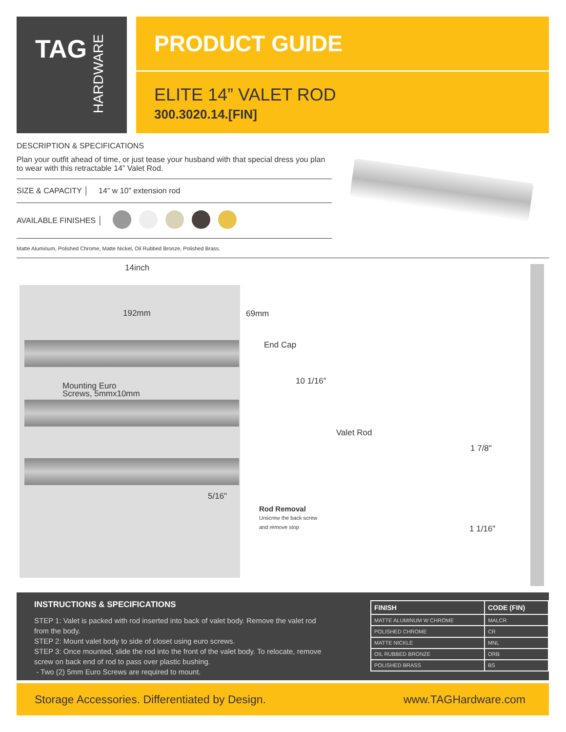TAG HARDWARE
PRODUCT GUIDE
ELITE 14” VALET ROD
300.3020.14.[FIN]
DESCRIPTION & SPECIFICATIONS
Plan your outfit ahead of time, or just tease your husband with that special dress you plan to wear with this retractable 14” Valet Rod.
SIZE & CAPACITY │ 14” w 10” extension rod
AVAILABLE FINISHES │
Matte Aluminum, Polished Chrome, Matte Nickel, Oil Rubbed Bronze, Polished Brass.
14inch
192mm 69mm
End Cap
Mounting Euro
Screws, 5mmx10mm
10 1/16"
Valet Rod
1 7/8"
5/16"
Rod Removal
Unscrew the back screw
and remove stop
1 1/16"
INSTRUCTIONS & SPECIFICATIONS
STEP 1: Valet is packed with rod inserted into back of valet body. Remove the valet rod from the body.
STEP 2: Mount valet body to side of closet using euro screws.
STEP 3: Once mounted, slide the rod into the front of the valet body. To relocate, remove screw on back end of rod to pass over plastic bushing.
- Two (2) 5mm Euro Screws are required to mount.
| FINISH | CODE (FIN) |
| --- | --- |
| MATTE ALUMINUM W CHROME | MALCR |
| POLISHED CHROME | CR |
| MATTE NICKLE | MNL |
| OIL RUBBED BRONZE | ORB |
| POLISHED BRASS | BS |
Storage Accessories. Differentiated by Design. www.TAGHardware.com